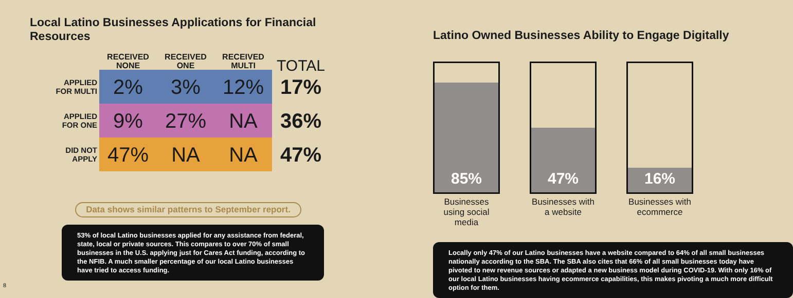Local Latino Businesses Applications for Financial Resources
| | RECEIVED NONE | RECEIVED ONE | RECEIVED MULTI | TOTAL |
| --- | --- | --- | --- | --- |
| APPLIED FOR MULTI | 2% | 3% | 12% | 17% |
| APPLIED FOR ONE | 9% | 27% | NA | 36% |
| DID NOT APPLY | 47% | NA | NA | 47% |
Data shows similar patterns to September report.
53% of local Latino businesses applied for any assistance from federal, state, local or private sources. This compares to over 70% of small businesses in the U.S. applying just for Cares Act funding, according to the NFIB. A much smaller percentage of our local Latino businesses have tried to access funding.
Latino Owned Businesses Ability to Engage Digitally
85%
Businesses using social media
47%
Businesses with a website
16%
Businesses with ecommerce
Locally only 47% of our Latino businesses have a website compared to 64% of all small businesses nationally according to the SBA. The SBA also cites that 66% of all small businesses today have pivoted to new revenue sources or adapted a new business model during COVID-19. With only 16% of our local Latino businesses having ecommerce capabilities, this makes pivoting a much more difficult option for them.
8 9